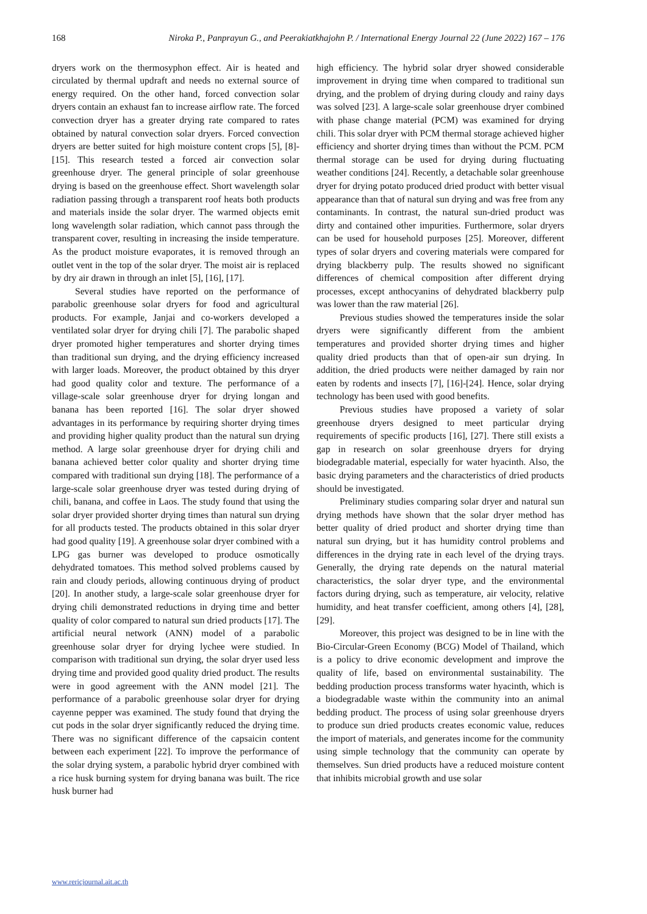168 Niroka P., Panprayun G., and Peerakiatkhajohn P. / International Energy Journal 22 (June 2022) 167 – 176
dryers work on the thermosyphon effect. Air is heated and circulated by thermal updraft and needs no external source of energy required. On the other hand, forced convection solar dryers contain an exhaust fan to increase airflow rate. The forced convection dryer has a greater drying rate compared to rates obtained by natural convection solar dryers. Forced convection dryers are better suited for high moisture content crops [5], [8]-[15]. This research tested a forced air convection solar greenhouse dryer. The general principle of solar greenhouse drying is based on the greenhouse effect. Short wavelength solar radiation passing through a transparent roof heats both products and materials inside the solar dryer. The warmed objects emit long wavelength solar radiation, which cannot pass through the transparent cover, resulting in increasing the inside temperature. As the product moisture evaporates, it is removed through an outlet vent in the top of the solar dryer. The moist air is replaced by dry air drawn in through an inlet [5], [16], [17].
Several studies have reported on the performance of parabolic greenhouse solar dryers for food and agricultural products. For example, Janjai and co-workers developed a ventilated solar dryer for drying chili [7]. The parabolic shaped dryer promoted higher temperatures and shorter drying times than traditional sun drying, and the drying efficiency increased with larger loads. Moreover, the product obtained by this dryer had good quality color and texture. The performance of a village-scale solar greenhouse dryer for drying longan and banana has been reported [16]. The solar dryer showed advantages in its performance by requiring shorter drying times and providing higher quality product than the natural sun drying method. A large solar greenhouse dryer for drying chili and banana achieved better color quality and shorter drying time compared with traditional sun drying [18]. The performance of a large-scale solar greenhouse dryer was tested during drying of chili, banana, and coffee in Laos. The study found that using the solar dryer provided shorter drying times than natural sun drying for all products tested. The products obtained in this solar dryer had good quality [19]. A greenhouse solar dryer combined with a LPG gas burner was developed to produce osmotically dehydrated tomatoes. This method solved problems caused by rain and cloudy periods, allowing continuous drying of product [20]. In another study, a large-scale solar greenhouse dryer for drying chili demonstrated reductions in drying time and better quality of color compared to natural sun dried products [17]. The artificial neural network (ANN) model of a parabolic greenhouse solar dryer for drying lychee were studied. In comparison with traditional sun drying, the solar dryer used less drying time and provided good quality dried product. The results were in good agreement with the ANN model [21]. The performance of a parabolic greenhouse solar dryer for drying cayenne pepper was examined. The study found that drying the cut pods in the solar dryer significantly reduced the drying time. There was no significant difference of the capsaicin content between each experiment [22]. To improve the performance of the solar drying system, a parabolic hybrid dryer combined with a rice husk burning system for drying banana was built. The rice husk burner had
high efficiency. The hybrid solar dryer showed considerable improvement in drying time when compared to traditional sun drying, and the problem of drying during cloudy and rainy days was solved [23]. A large-scale solar greenhouse dryer combined with phase change material (PCM) was examined for drying chili. This solar dryer with PCM thermal storage achieved higher efficiency and shorter drying times than without the PCM. PCM thermal storage can be used for drying during fluctuating weather conditions [24]. Recently, a detachable solar greenhouse dryer for drying potato produced dried product with better visual appearance than that of natural sun drying and was free from any contaminants. In contrast, the natural sun-dried product was dirty and contained other impurities. Furthermore, solar dryers can be used for household purposes [25]. Moreover, different types of solar dryers and covering materials were compared for drying blackberry pulp. The results showed no significant differences of chemical composition after different drying processes, except anthocyanins of dehydrated blackberry pulp was lower than the raw material [26].
Previous studies showed the temperatures inside the solar dryers were significantly different from the ambient temperatures and provided shorter drying times and higher quality dried products than that of open-air sun drying. In addition, the dried products were neither damaged by rain nor eaten by rodents and insects [7], [16]-[24]. Hence, solar drying technology has been used with good benefits.
Previous studies have proposed a variety of solar greenhouse dryers designed to meet particular drying requirements of specific products [16], [27]. There still exists a gap in research on solar greenhouse dryers for drying biodegradable material, especially for water hyacinth. Also, the basic drying parameters and the characteristics of dried products should be investigated.
Preliminary studies comparing solar dryer and natural sun drying methods have shown that the solar dryer method has better quality of dried product and shorter drying time than natural sun drying, but it has humidity control problems and differences in the drying rate in each level of the drying trays. Generally, the drying rate depends on the natural material characteristics, the solar dryer type, and the environmental factors during drying, such as temperature, air velocity, relative humidity, and heat transfer coefficient, among others [4], [28], [29].
Moreover, this project was designed to be in line with the Bio-Circular-Green Economy (BCG) Model of Thailand, which is a policy to drive economic development and improve the quality of life, based on environmental sustainability. The bedding production process transforms water hyacinth, which is a biodegradable waste within the community into an animal bedding product. The process of using solar greenhouse dryers to produce sun dried products creates economic value, reduces the import of materials, and generates income for the community using simple technology that the community can operate by themselves. Sun dried products have a reduced moisture content that inhibits microbial growth and use solar
www.rericjournal.ait.ac.th